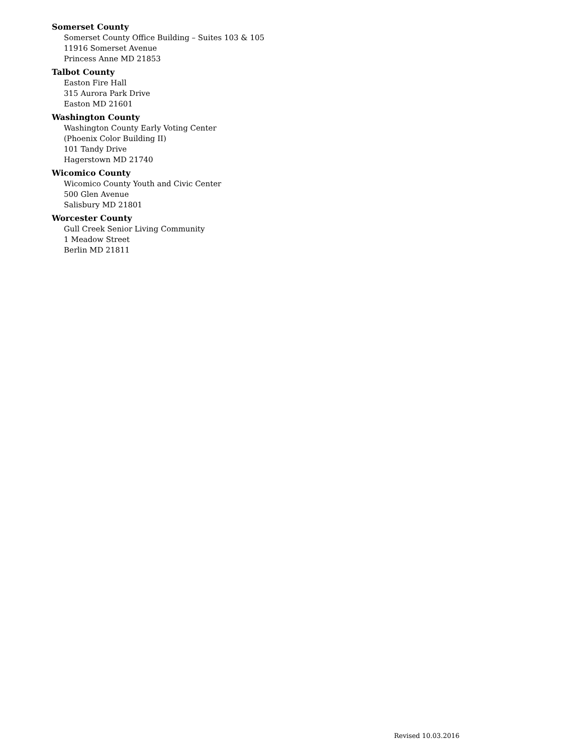Somerset County
Somerset County Office Building – Suites 103 & 105
11916 Somerset Avenue
Princess Anne MD 21853
Talbot County
Easton Fire Hall
315 Aurora Park Drive
Easton MD 21601
Washington County
Washington County Early Voting Center
(Phoenix Color Building II)
101 Tandy Drive
Hagerstown MD 21740
Wicomico County
Wicomico County Youth and Civic Center
500 Glen Avenue
Salisbury MD 21801
Worcester County
Gull Creek Senior Living Community
1 Meadow Street
Berlin MD 21811
Revised 10.03.2016